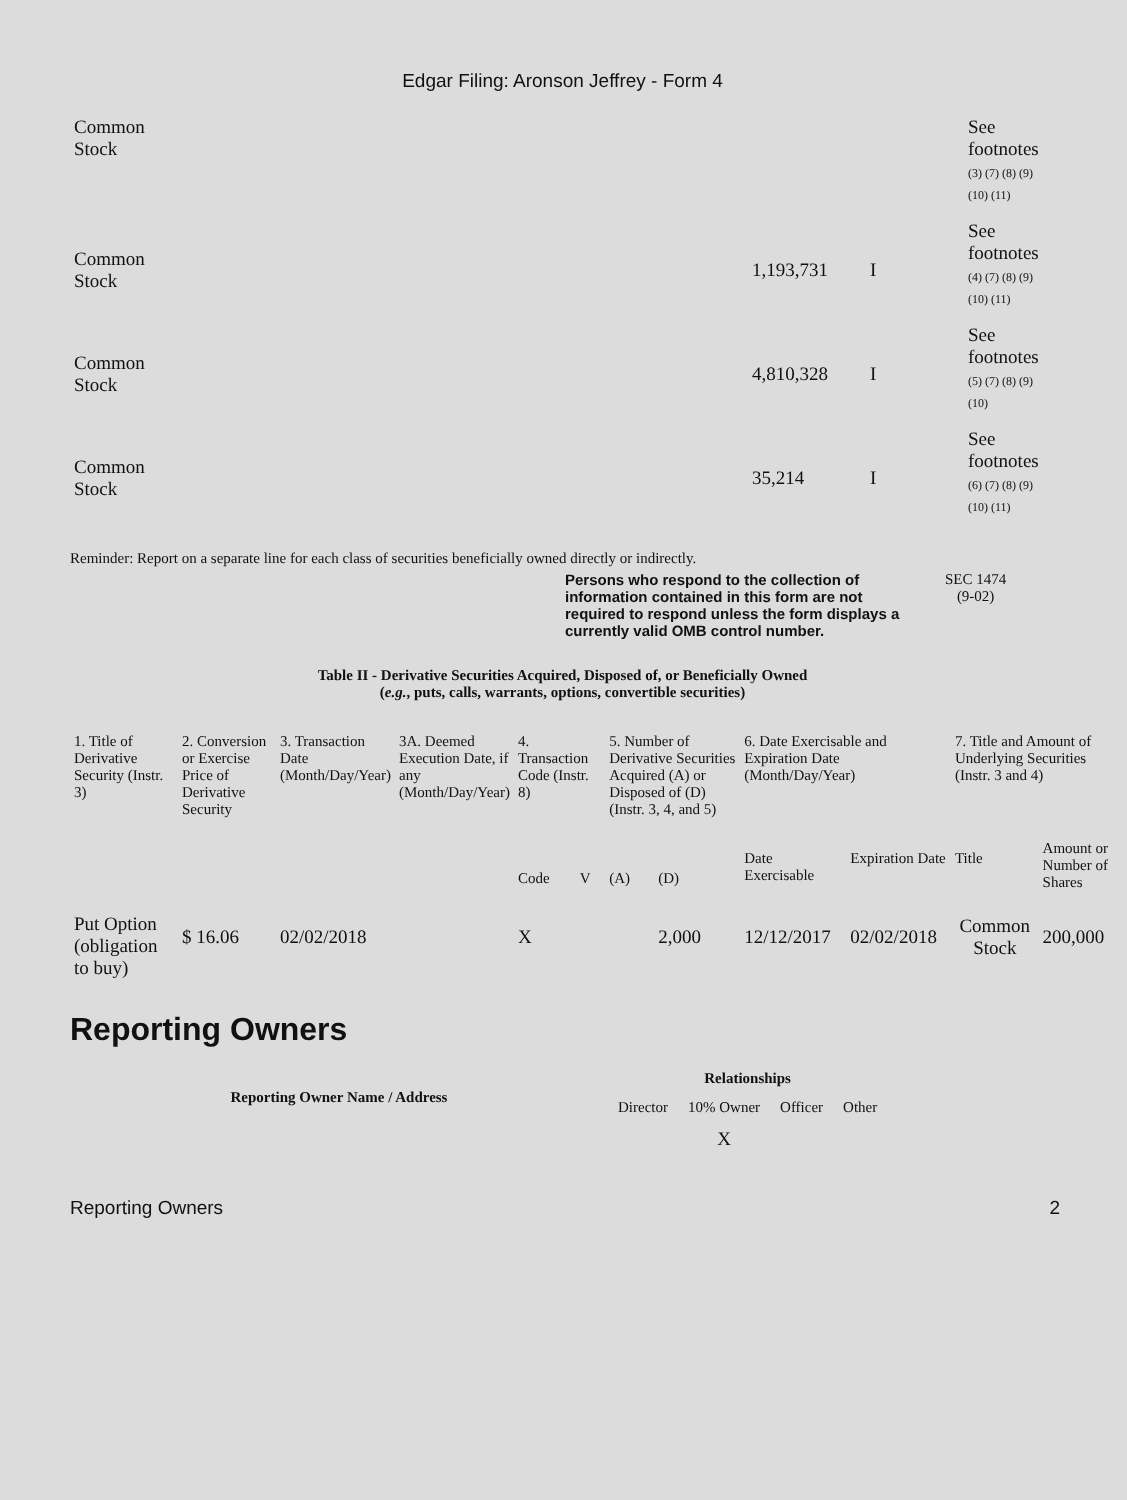Edgar Filing: Aronson Jeffrey - Form 4
| Common Stock | | | See footnotes (3) (7) (8) (9) (10) (11) |
| Common Stock | 1,193,731 | I | See footnotes (4) (7) (8) (9) (10) (11) |
| Common Stock | 4,810,328 | I | See footnotes (5) (7) (8) (9) (10) |
| Common Stock | 35,214 | I | See footnotes (6) (7) (8) (9) (10) (11) |
Reminder: Report on a separate line for each class of securities beneficially owned directly or indirectly.
Persons who respond to the collection of information contained in this form are not required to respond unless the form displays a currently valid OMB control number.
SEC 1474
(9-02)
Table II - Derivative Securities Acquired, Disposed of, or Beneficially Owned
(e.g., puts, calls, warrants, options, convertible securities)
| 1. Title of Derivative Security (Instr. 3) | 2. Conversion or Exercise Price of Derivative Security | 3. Transaction Date (Month/Day/Year) | 3A. Deemed Execution Date, if any (Month/Day/Year) | 4. Transaction Code (Instr. 8) | | 5. Number of Derivative Securities Acquired (A) or Disposed of (D) (Instr. 3, 4, and 5) | | 6. Date Exercisable and Expiration Date (Month/Day/Year) | | 7. Title and Amount of Underlying Securities (Instr. 3 and 4) | |
| --- | --- | --- | --- | --- | --- | --- | --- | --- | --- | --- | --- |
| | | | | Code | V | (A) | (D) | Date Exercisable | Expiration Date | Title | Amount or Number of Shares |
| Put Option (obligation to buy) | $ 16.06 | 02/02/2018 | | X | | | 2,000 | 12/12/2017 | 02/02/2018 | Common Stock | 200,000 |
Reporting Owners
| Reporting Owner Name / Address | Relationships | | | |
| --- | --- | --- | --- | --- |
| | Director | 10% Owner | Officer | Other |
| | | X | | |
Reporting Owners 2